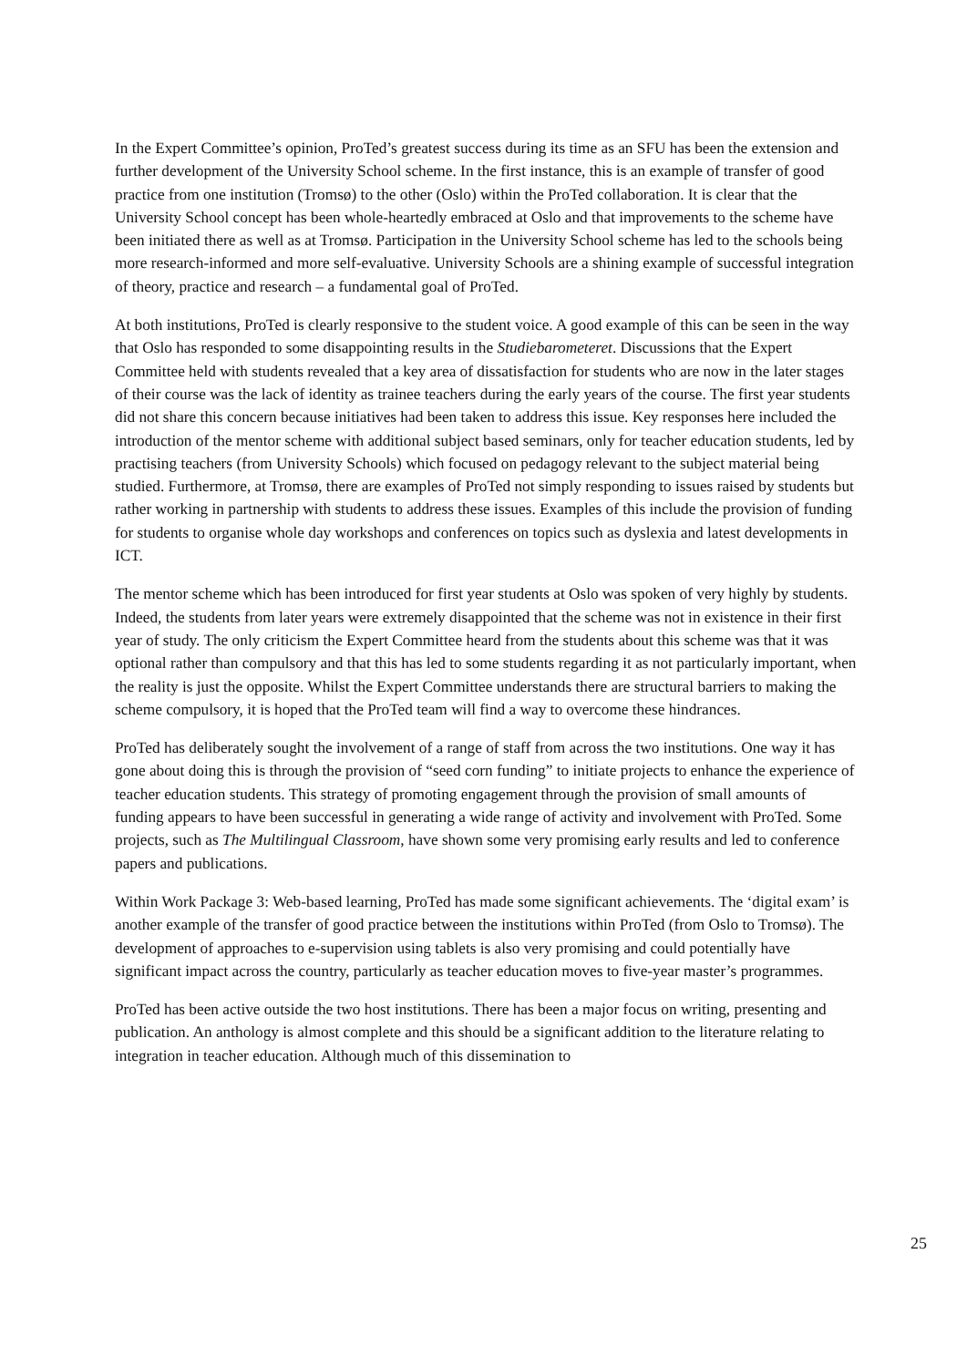In the Expert Committee’s opinion, ProTed’s greatest success during its time as an SFU has been the extension and further development of the University School scheme. In the first instance, this is an example of transfer of good practice from one institution (Tromsø) to the other (Oslo) within the ProTed collaboration. It is clear that the University School concept has been whole-heartedly embraced at Oslo and that improvements to the scheme have been initiated there as well as at Tromsø. Participation in the University School scheme has led to the schools being more research-informed and more self-evaluative. University Schools are a shining example of successful integration of theory, practice and research – a fundamental goal of ProTed.
At both institutions, ProTed is clearly responsive to the student voice. A good example of this can be seen in the way that Oslo has responded to some disappointing results in the Studiebarometeret. Discussions that the Expert Committee held with students revealed that a key area of dissatisfaction for students who are now in the later stages of their course was the lack of identity as trainee teachers during the early years of the course. The first year students did not share this concern because initiatives had been taken to address this issue. Key responses here included the introduction of the mentor scheme with additional subject based seminars, only for teacher education students, led by practising teachers (from University Schools) which focused on pedagogy relevant to the subject material being studied. Furthermore, at Tromsø, there are examples of ProTed not simply responding to issues raised by students but rather working in partnership with students to address these issues. Examples of this include the provision of funding for students to organise whole day workshops and conferences on topics such as dyslexia and latest developments in ICT.
The mentor scheme which has been introduced for first year students at Oslo was spoken of very highly by students. Indeed, the students from later years were extremely disappointed that the scheme was not in existence in their first year of study. The only criticism the Expert Committee heard from the students about this scheme was that it was optional rather than compulsory and that this has led to some students regarding it as not particularly important, when the reality is just the opposite. Whilst the Expert Committee understands there are structural barriers to making the scheme compulsory, it is hoped that the ProTed team will find a way to overcome these hindrances.
ProTed has deliberately sought the involvement of a range of staff from across the two institutions. One way it has gone about doing this is through the provision of “seed corn funding” to initiate projects to enhance the experience of teacher education students. This strategy of promoting engagement through the provision of small amounts of funding appears to have been successful in generating a wide range of activity and involvement with ProTed. Some projects, such as The Multilingual Classroom, have shown some very promising early results and led to conference papers and publications.
Within Work Package 3: Web-based learning, ProTed has made some significant achievements. The ‘digital exam’ is another example of the transfer of good practice between the institutions within ProTed (from Oslo to Tromsø). The development of approaches to e-supervision using tablets is also very promising and could potentially have significant impact across the country, particularly as teacher education moves to five-year master’s programmes.
ProTed has been active outside the two host institutions. There has been a major focus on writing, presenting and publication. An anthology is almost complete and this should be a significant addition to the literature relating to integration in teacher education. Although much of this dissemination to
25